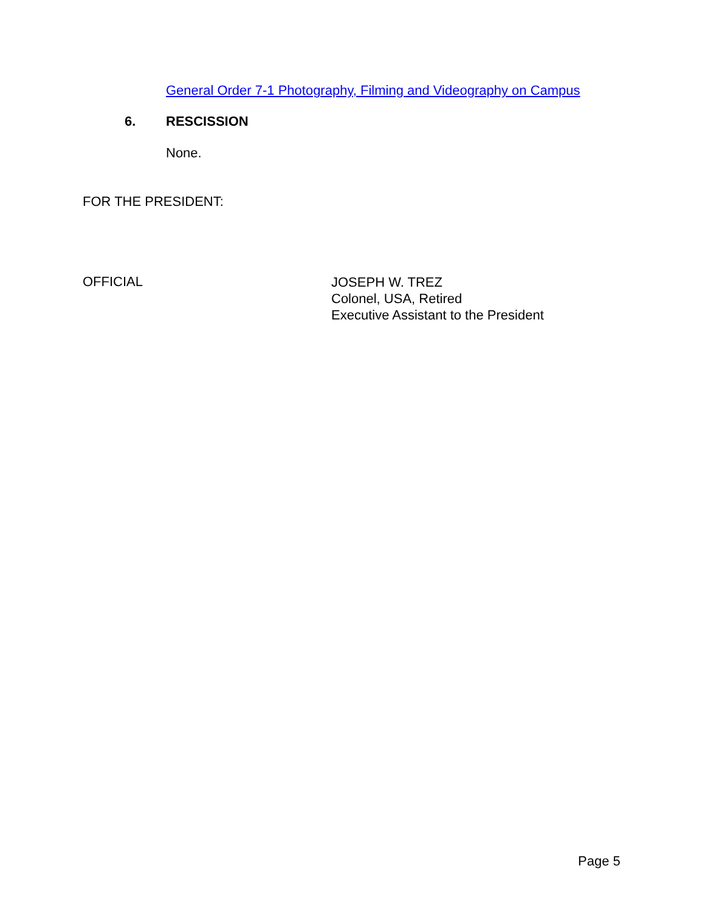General Order 7-1 Photography, Filming and Videography on Campus
6. RESCISSION
None.
FOR THE PRESIDENT:
OFFICIAL
JOSEPH W. TREZ
Colonel, USA, Retired
Executive Assistant to the President
Page 5